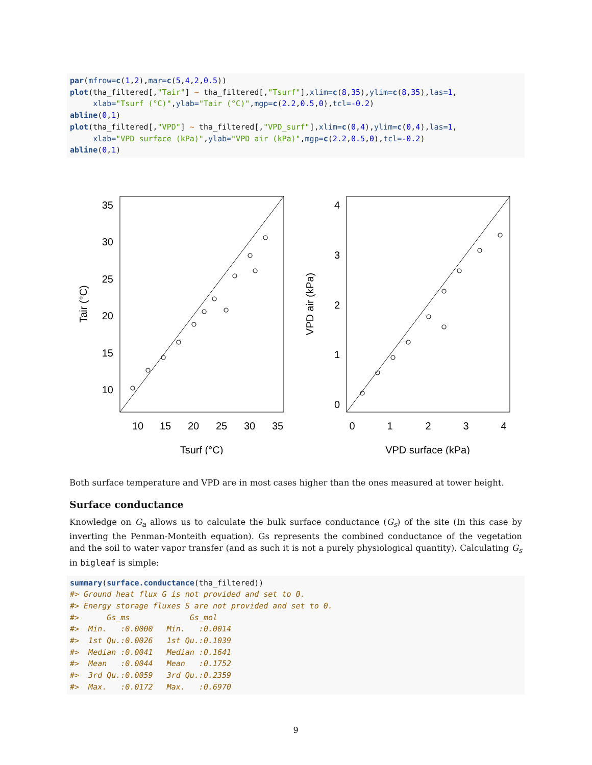par(mfrow=c(1,2),mar=c(5,4,2,0.5))
plot(tha_filtered[,"Tair"] ~ tha_filtered[,"Tsurf"],xlim=c(8,35),ylim=c(8,35),las=1,
     xlab="Tsurf (°C)",ylab="Tair (°C)",mgp=c(2.2,0.5,0),tcl=-0.2)
abline(0,1)
plot(tha_filtered[,"VPD"] ~ tha_filtered[,"VPD_surf"],xlim=c(0,4),ylim=c(0,4),las=1,
     xlab="VPD surface (kPa)",ylab="VPD air (kPa)",mgp=c(2.2,0.5,0),tcl=-0.2)
abline(0,1)
35
30
25
20
15
10
10
15
20
25
30
35
Tsurf (°C)
Tair (°C)
4
3
2
1
0
0
1
2
3
4
VPD surface (kPa)
VPD air (kPa)
Both surface temperature and VPD are in most cases higher than the ones measured at tower height.
Surface conductance
Knowledge on G<sub>a</sub> allows us to calculate the bulk surface conductance (G<sub>s</sub>) of the site (In this case by inverting the Penman-Monteith equation). Gs represents the combined conductance of the vegetation and the soil to water vapor transfer (and as such it is not a purely physiological quantity). Calculating G<sub>s</sub> in bigleaf is simple:
summary(surface.conductance(tha_filtered))
#> Ground heat flux G is not provided and set to 0.
#> Energy storage fluxes S are not provided and set to 0.
#>      Gs_ms             Gs_mol
#>  Min.   :0.0000   Min.   :0.0014
#>  1st Qu.:0.0026   1st Qu.:0.1039
#>  Median :0.0041   Median :0.1641
#>  Mean   :0.0044   Mean   :0.1752
#>  3rd Qu.:0.0059   3rd Qu.:0.2359
#>  Max.   :0.0172   Max.   :0.6970
9